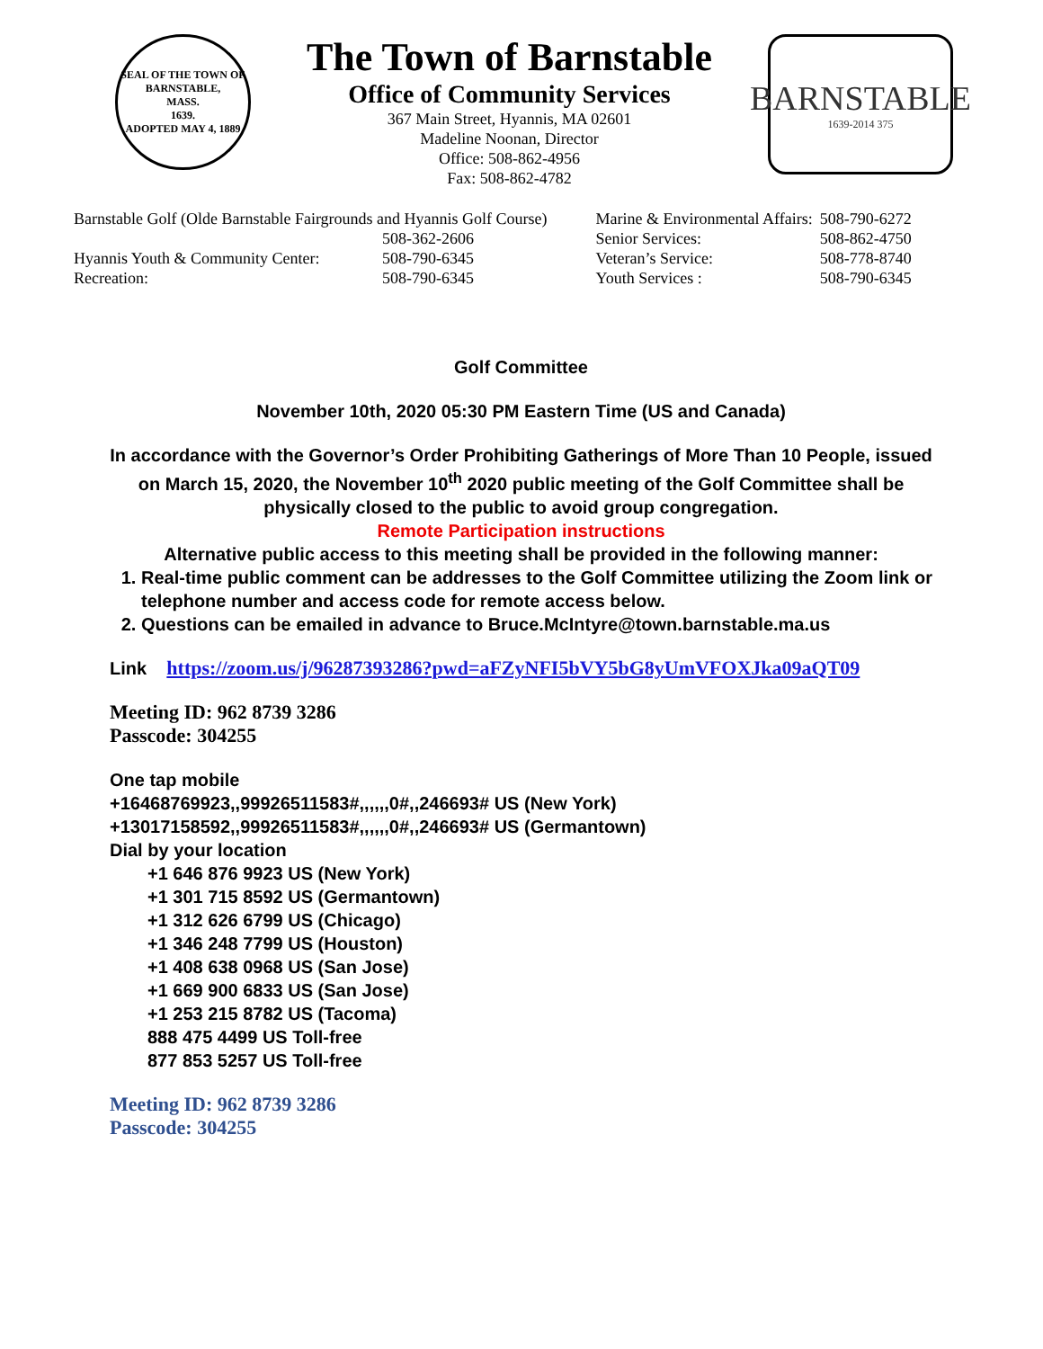SEAL OF THE TOWN OF
BARNSTABLE,
MASS.
1639.
ADOPTED MAY 4, 1889
The Town of Barnstable
Office of Community Services
367 Main Street, Hyannis, MA 02601
Madeline Noonan, Director
Office: 508-862-4956
Fax: 508-862-4782
BARNSTABLE
1639-2014 375
| Barnstable Golf (Olde Barnstable Fairgrounds and Hyannis Golf Course) | | Marine & Environmental Affairs: | 508-790-6272 |
| | 508-362-2606 | Senior Services: | 508-862-4750 |
| Hyannis Youth & Community Center: | 508-790-6345 | Veteran’s Service: | 508-778-8740 |
| Recreation: | 508-790-6345 | Youth Services : | 508-790-6345 |
Golf Committee
November 10th, 2020 05:30 PM Eastern Time (US and Canada)
In accordance with the Governor’s Order Prohibiting Gatherings of More Than 10 People, issued on March 15, 2020, the November 10<sup>th</sup> 2020 public meeting of the Golf Committee shall be physically closed to the public to avoid group congregation.
Remote Participation instructions
Alternative public access to this meeting shall be provided in the following manner:
1. Real-time public comment can be addresses to the Golf Committee utilizing the Zoom link or telephone number and access code for remote access below.
2. Questions can be emailed in advance to Bruce.McIntyre@town.barnstable.ma.us
Link https://zoom.us/j/96287393286?pwd=aFZyNFI5bVY5bG8yUmVFOXJka09aQT09
Meeting ID: 962 8739 3286
Passcode: 304255
One tap mobile
+16468769923,,99926511583#,,,,,,0#,,246693# US (New York)
+13017158592,,99926511583#,,,,,,0#,,246693# US (Germantown)
Dial by your location
+1 646 876 9923 US (New York)
+1 301 715 8592 US (Germantown)
+1 312 626 6799 US (Chicago)
+1 346 248 7799 US (Houston)
+1 408 638 0968 US (San Jose)
+1 669 900 6833 US (San Jose)
+1 253 215 8782 US (Tacoma)
888 475 4499 US Toll-free
877 853 5257 US Toll-free
Meeting ID: 962 8739 3286
Passcode: 304255